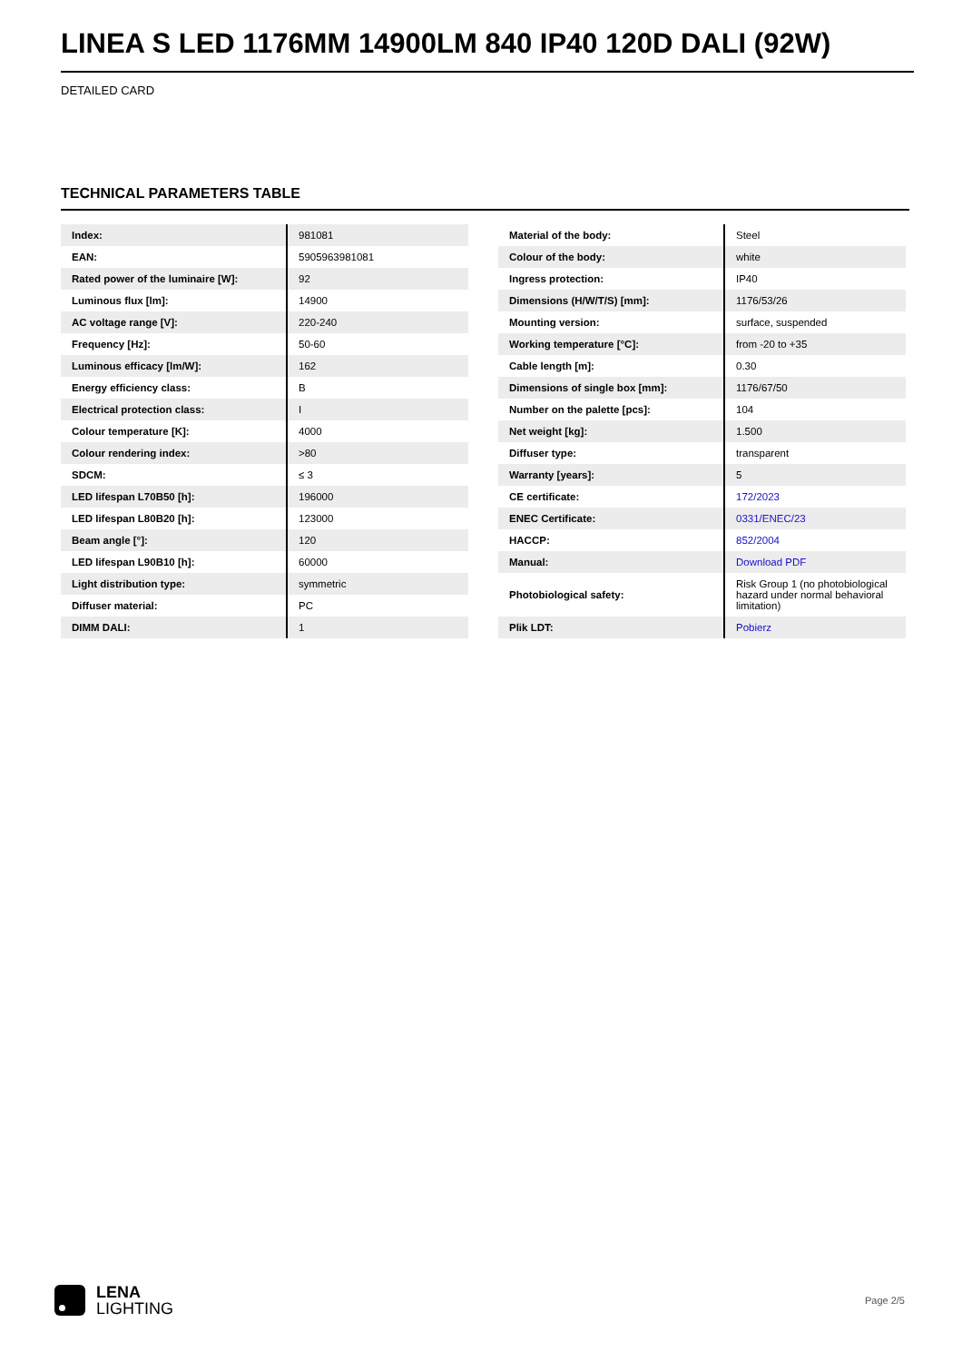LINEA S LED 1176MM 14900LM 840 IP40 120D DALI (92W)
DETAILED CARD
TECHNICAL PARAMETERS TABLE
| Index: | 981081 |
| EAN: | 5905963981081 |
| Rated power of the luminaire [W]: | 92 |
| Luminous flux [lm]: | 14900 |
| AC voltage range [V]: | 220-240 |
| Frequency [Hz]: | 50-60 |
| Luminous efficacy [lm/W]: | 162 |
| Energy efficiency class: | B |
| Electrical protection class: | I |
| Colour temperature [K]: | 4000 |
| Colour rendering index: | >80 |
| SDCM: | ≤ 3 |
| LED lifespan L70B50 [h]: | 196000 |
| LED lifespan L80B20 [h]: | 123000 |
| Beam angle [°]: | 120 |
| LED lifespan L90B10 [h]: | 60000 |
| Light distribution type: | symmetric |
| Diffuser material: | PC |
| DIMM DALI: | 1 |
| Material of the body: | Steel |
| Colour of the body: | white |
| Ingress protection: | IP40 |
| Dimensions (H/W/T/S) [mm]: | 1176/53/26 |
| Mounting version: | surface, suspended |
| Working temperature [°C]: | from -20 to +35 |
| Cable length [m]: | 0.30 |
| Dimensions of single box [mm]: | 1176/67/50 |
| Number on the palette [pcs]: | 104 |
| Net weight [kg]: | 1.500 |
| Diffuser type: | transparent |
| Warranty [years]: | 5 |
| CE certificate: | 172/2023 |
| ENEC Certificate: | 0331/ENEC/23 |
| HACCP: | 852/2004 |
| Manual: | Download PDF |
| Photobiological safety: | Risk Group 1 (no photobiological hazard under normal behavioral limitation) |
| Plik LDT: | Pobierz |
LENA
LIGHTING
Page 2/5